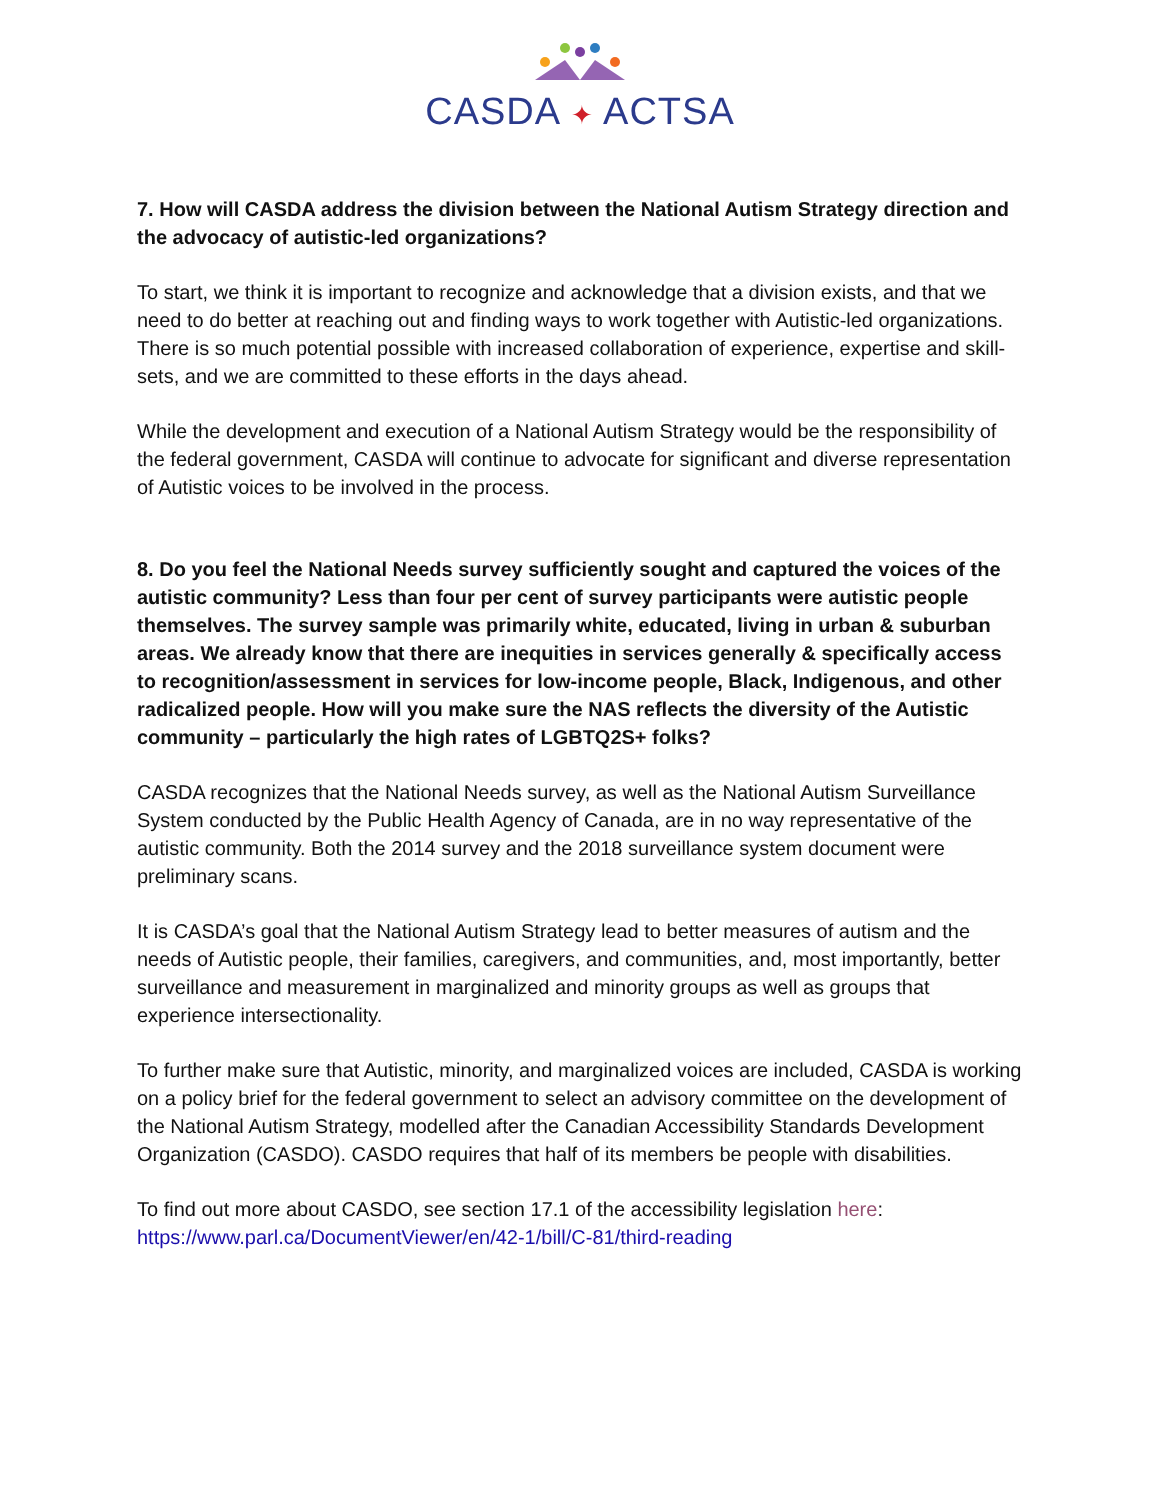CASDA ✦ ACTSA
7. How will CASDA address the division between the National Autism Strategy direction and the advocacy of autistic-led organizations?
To start, we think it is important to recognize and acknowledge that a division exists, and that we need to do better at reaching out and finding ways to work together with Autistic-led organizations. There is so much potential possible with increased collaboration of experience, expertise and skill-sets, and we are committed to these efforts in the days ahead.
While the development and execution of a National Autism Strategy would be the responsibility of the federal government, CASDA will continue to advocate for significant and diverse representation of Autistic voices to be involved in the process.
8. Do you feel the National Needs survey sufficiently sought and captured the voices of the autistic community? Less than four per cent of survey participants were autistic people themselves. The survey sample was primarily white, educated, living in urban & suburban areas. We already know that there are inequities in services generally & specifically access to recognition/assessment in services for low-income people, Black, Indigenous, and other radicalized people. How will you make sure the NAS reflects the diversity of the Autistic community – particularly the high rates of LGBTQ2S+ folks?
CASDA recognizes that the National Needs survey, as well as the National Autism Surveillance System conducted by the Public Health Agency of Canada, are in no way representative of the autistic community. Both the 2014 survey and the 2018 surveillance system document were preliminary scans.
It is CASDA’s goal that the National Autism Strategy lead to better measures of autism and the needs of Autistic people, their families, caregivers, and communities, and, most importantly, better surveillance and measurement in marginalized and minority groups as well as groups that experience intersectionality.
To further make sure that Autistic, minority, and marginalized voices are included, CASDA is working on a policy brief for the federal government to select an advisory committee on the development of the National Autism Strategy, modelled after the Canadian Accessibility Standards Development Organization (CASDO). CASDO requires that half of its members be people with disabilities.
To find out more about CASDO, see section 17.1 of the accessibility legislation here: https://www.parl.ca/DocumentViewer/en/42-1/bill/C-81/third-reading